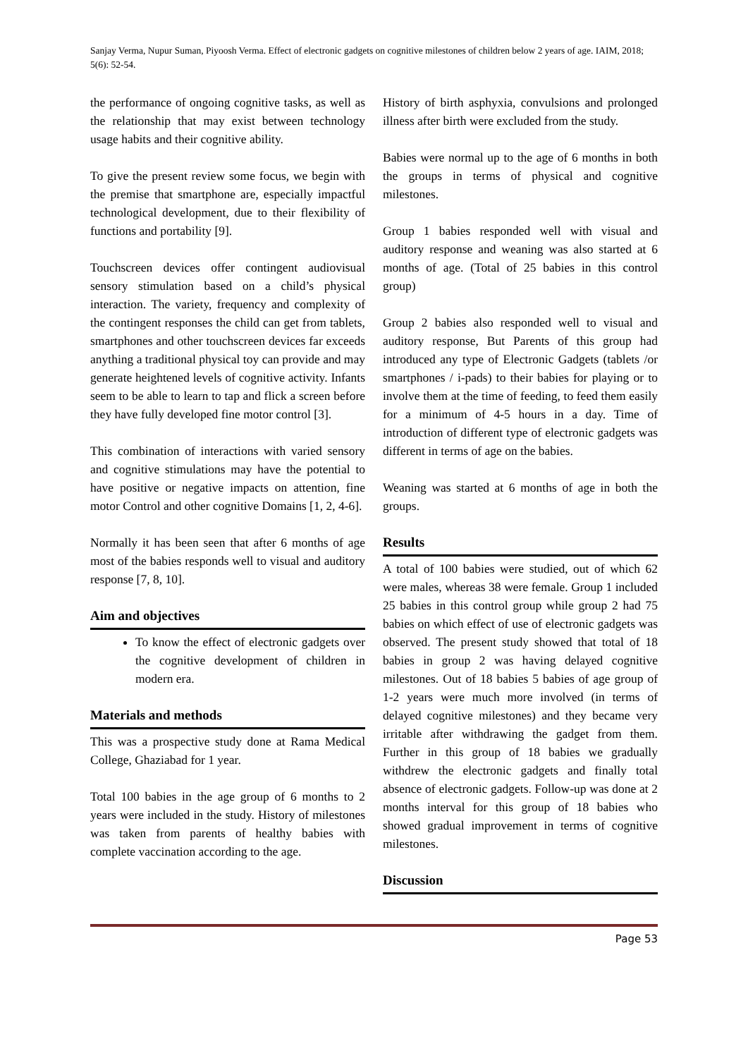Sanjay Verma, Nupur Suman, Piyoosh Verma. Effect of electronic gadgets on cognitive milestones of children below 2 years of age. IAIM, 2018; 5(6): 52-54.
the performance of ongoing cognitive tasks, as well as the relationship that may exist between technology usage habits and their cognitive ability.
To give the present review some focus, we begin with the premise that smartphone are, especially impactful technological development, due to their flexibility of functions and portability [9].
Touchscreen devices offer contingent audiovisual sensory stimulation based on a child’s physical interaction. The variety, frequency and complexity of the contingent responses the child can get from tablets, smartphones and other touchscreen devices far exceeds anything a traditional physical toy can provide and may generate heightened levels of cognitive activity. Infants seem to be able to learn to tap and flick a screen before they have fully developed fine motor control [3].
This combination of interactions with varied sensory and cognitive stimulations may have the potential to have positive or negative impacts on attention, fine motor Control and other cognitive Domains [1, 2, 4-6].
Normally it has been seen that after 6 months of age most of the babies responds well to visual and auditory response [7, 8, 10].
Aim and objectives
To know the effect of electronic gadgets over the cognitive development of children in modern era.
Materials and methods
This was a prospective study done at Rama Medical College, Ghaziabad for 1 year.
Total 100 babies in the age group of 6 months to 2 years were included in the study. History of milestones was taken from parents of healthy babies with complete vaccination according to the age.
History of birth asphyxia, convulsions and prolonged illness after birth were excluded from the study.
Babies were normal up to the age of 6 months in both the groups in terms of physical and cognitive milestones.
Group 1 babies responded well with visual and auditory response and weaning was also started at 6 months of age. (Total of 25 babies in this control group)
Group 2 babies also responded well to visual and auditory response, But Parents of this group had introduced any type of Electronic Gadgets (tablets /or smartphones / i-pads) to their babies for playing or to involve them at the time of feeding, to feed them easily for a minimum of 4-5 hours in a day. Time of introduction of different type of electronic gadgets was different in terms of age on the babies.
Weaning was started at 6 months of age in both the groups.
Results
A total of 100 babies were studied, out of which 62 were males, whereas 38 were female. Group 1 included 25 babies in this control group while group 2 had 75 babies on which effect of use of electronic gadgets was observed. The present study showed that total of 18 babies in group 2 was having delayed cognitive milestones. Out of 18 babies 5 babies of age group of 1-2 years were much more involved (in terms of delayed cognitive milestones) and they became very irritable after withdrawing the gadget from them. Further in this group of 18 babies we gradually withdrew the electronic gadgets and finally total absence of electronic gadgets. Follow-up was done at 2 months interval for this group of 18 babies who showed gradual improvement in terms of cognitive milestones.
Discussion
Page 53